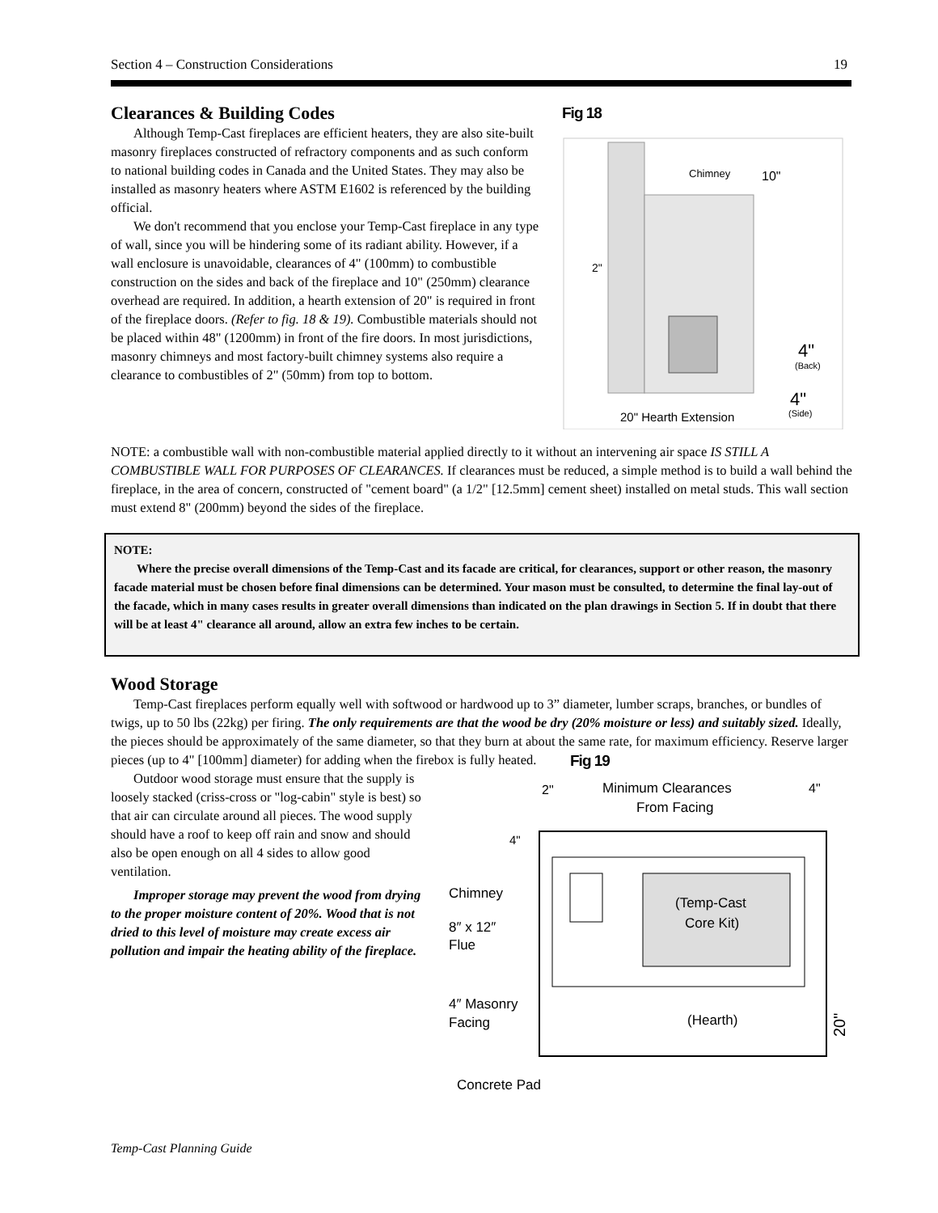Section 4 – Construction Considerations 19
Clearances & Building Codes
Although Temp-Cast fireplaces are efficient heaters, they are also site-built masonry fireplaces constructed of refractory components and as such conform to national building codes in Canada and the United States. They may also be installed as masonry heaters where ASTM E1602 is referenced by the building official.
We don't recommend that you enclose your Temp-Cast fireplace in any type of wall, since you will be hindering some of its radiant ability. However, if a wall enclosure is unavoidable, clearances of 4" (100mm) to combustible construction on the sides and back of the fireplace and 10" (250mm) clearance overhead are required. In addition, a hearth extension of 20" is required in front of the fireplace doors. (Refer to fig. 18 & 19). Combustible materials should not be placed within 48" (1200mm) in front of the fire doors. In most jurisdictions, masonry chimneys and most factory-built chimney systems also require a clearance to combustibles of 2" (50mm) from top to bottom.
Fig 18
Chimney
10"
2"
4"
(Back)
4"
(Side)
20" Hearth Extension
NOTE: a combustible wall with non-combustible material applied directly to it without an intervening air space IS STILL A COMBUSTIBLE WALL FOR PURPOSES OF CLEARANCES. If clearances must be reduced, a simple method is to build a wall behind the fireplace, in the area of concern, constructed of "cement board" (a 1/2" [12.5mm] cement sheet) installed on metal studs. This wall section must extend 8" (200mm) beyond the sides of the fireplace.
NOTE:
Where the precise overall dimensions of the Temp-Cast and its facade are critical, for clearances, support or other reason, the masonry facade material must be chosen before final dimensions can be determined. Your mason must be consulted, to determine the final lay-out of the facade, which in many cases results in greater overall dimensions than indicated on the plan drawings in Section 5. If in doubt that there will be at least 4" clearance all around, allow an extra few inches to be certain.
Wood Storage
Temp-Cast fireplaces perform equally well with softwood or hardwood up to 3” diameter, lumber scraps, branches, or bundles of twigs, up to 50 lbs (22kg) per firing. The only requirements are that the wood be dry (20% moisture or less) and suitably sized. Ideally, the pieces should be approximately of the same diameter, so that they burn at about the same rate, for maximum efficiency. Reserve larger pieces (up to 4" [100mm] diameter) for adding when the firebox is fully heated.
Outdoor wood storage must ensure that the supply is loosely stacked (criss-cross or "log-cabin" style is best) so that air can circulate around all pieces. The wood supply should have a roof to keep off rain and snow and should also be open enough on all 4 sides to allow good ventilation.
Improper storage may prevent the wood from drying to the proper moisture content of 20%. Wood that is not dried to this level of moisture may create excess air pollution and impair the heating ability of the fireplace.
Fig 19
2"
Minimum Clearances
From Facing
4"
4"
(Temp-Cast
Core Kit)
Chimney
8″ x 12″
Flue
4″ Masonry
Facing
(Hearth)
20"
Concrete Pad
Temp-Cast Planning Guide